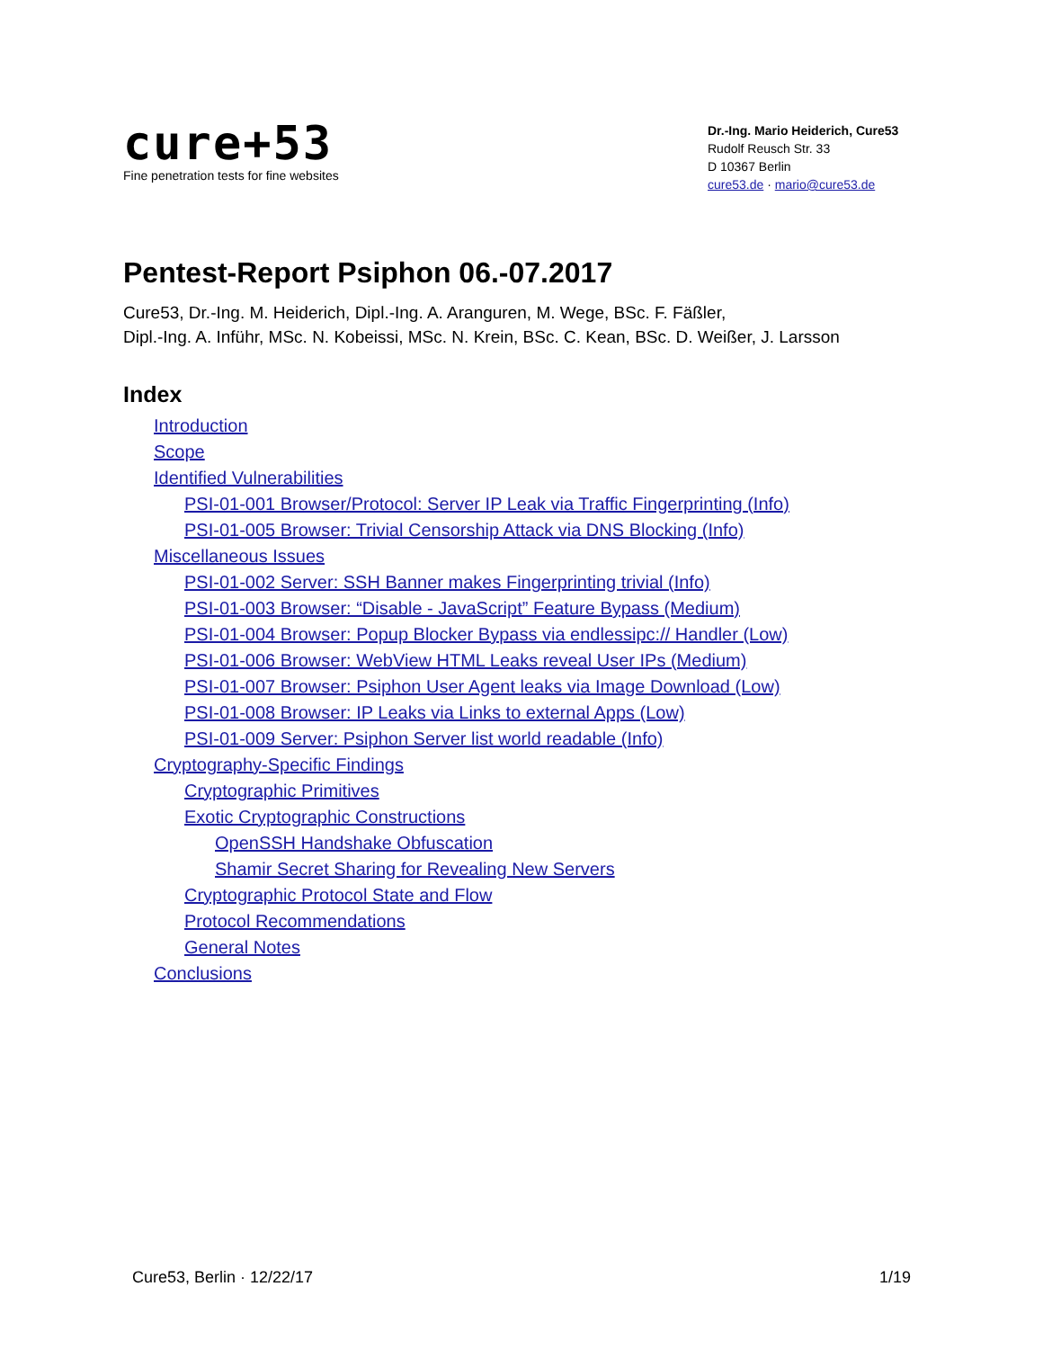cure+53
Fine penetration tests for fine websites
Dr.-Ing. Mario Heiderich, Cure53
Rudolf Reusch Str. 33
D 10367 Berlin
cure53.de · mario@cure53.de
Pentest-Report Psiphon 06.-07.2017
Cure53, Dr.-Ing. M. Heiderich, Dipl.-Ing. A. Aranguren, M. Wege, BSc. F. Fäßler,
Dipl.-Ing. A. Inführ, MSc. N. Kobeissi, MSc. N. Krein, BSc. C. Kean, BSc. D. Weißer, J. Larsson
Index
Introduction
Scope
Identified Vulnerabilities
PSI-01-001 Browser/Protocol: Server IP Leak via Traffic Fingerprinting (Info)
PSI-01-005 Browser: Trivial Censorship Attack via DNS Blocking (Info)
Miscellaneous Issues
PSI-01-002 Server: SSH Banner makes Fingerprinting trivial (Info)
PSI-01-003 Browser: “Disable - JavaScript” Feature Bypass (Medium)
PSI-01-004 Browser: Popup Blocker Bypass via endlessipc:// Handler (Low)
PSI-01-006 Browser: WebView HTML Leaks reveal User IPs (Medium)
PSI-01-007 Browser: Psiphon User Agent leaks via Image Download (Low)
PSI-01-008 Browser: IP Leaks via Links to external Apps (Low)
PSI-01-009 Server: Psiphon Server list world readable (Info)
Cryptography-Specific Findings
Cryptographic Primitives
Exotic Cryptographic Constructions
OpenSSH Handshake Obfuscation
Shamir Secret Sharing for Revealing New Servers
Cryptographic Protocol State and Flow
Protocol Recommendations
General Notes
Conclusions
Cure53, Berlin · 12/22/17 1/19